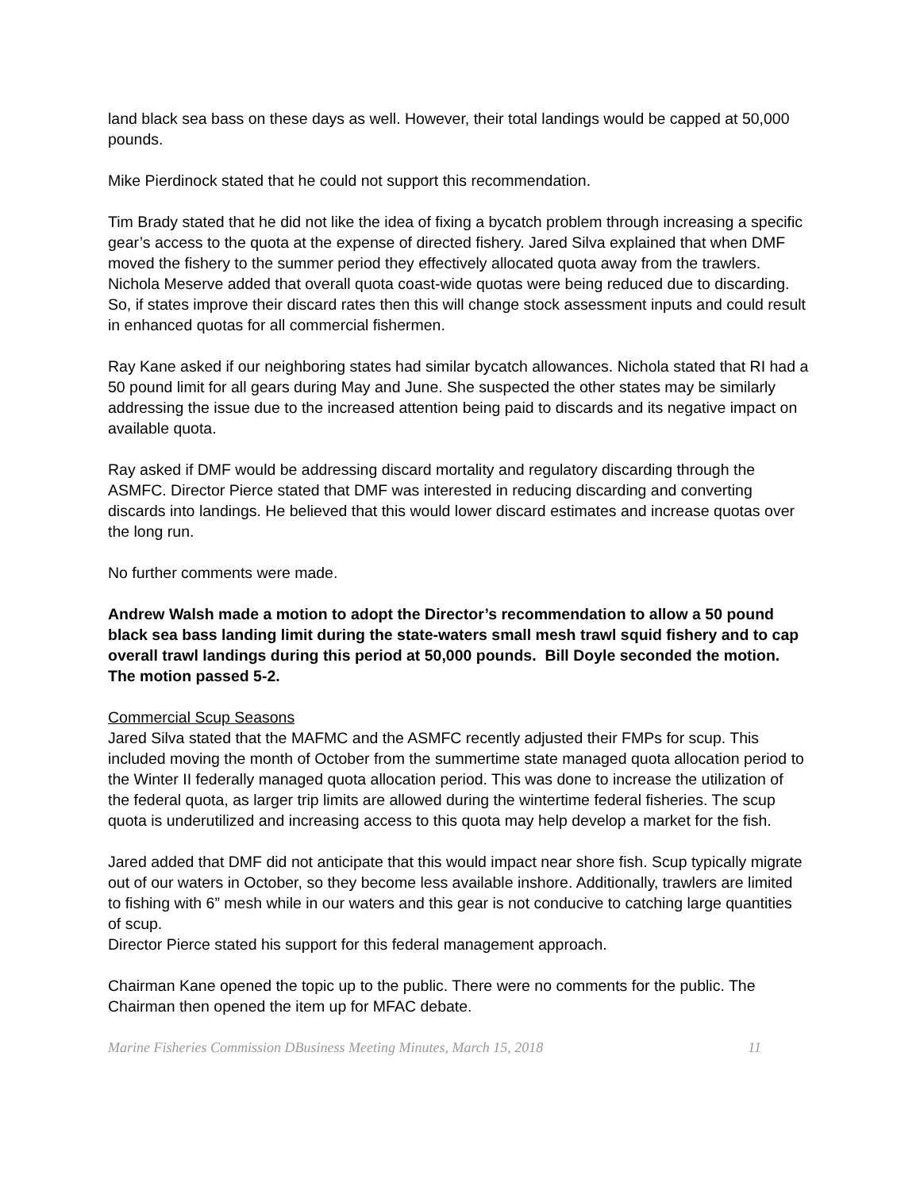land black sea bass on these days as well. However, their total landings would be capped at 50,000 pounds.
Mike Pierdinock stated that he could not support this recommendation.
Tim Brady stated that he did not like the idea of fixing a bycatch problem through increasing a specific gear’s access to the quota at the expense of directed fishery. Jared Silva explained that when DMF moved the fishery to the summer period they effectively allocated quota away from the trawlers. Nichola Meserve added that overall quota coast-wide quotas were being reduced due to discarding. So, if states improve their discard rates then this will change stock assessment inputs and could result in enhanced quotas for all commercial fishermen.
Ray Kane asked if our neighboring states had similar bycatch allowances. Nichola stated that RI had a 50 pound limit for all gears during May and June. She suspected the other states may be similarly addressing the issue due to the increased attention being paid to discards and its negative impact on available quota.
Ray asked if DMF would be addressing discard mortality and regulatory discarding through the ASMFC. Director Pierce stated that DMF was interested in reducing discarding and converting discards into landings. He believed that this would lower discard estimates and increase quotas over the long run.
No further comments were made.
Andrew Walsh made a motion to adopt the Director’s recommendation to allow a 50 pound black sea bass landing limit during the state-waters small mesh trawl squid fishery and to cap overall trawl landings during this period at 50,000 pounds. Bill Doyle seconded the motion. The motion passed 5-2.
Commercial Scup Seasons
Jared Silva stated that the MAFMC and the ASMFC recently adjusted their FMPs for scup. This included moving the month of October from the summertime state managed quota allocation period to the Winter II federally managed quota allocation period. This was done to increase the utilization of the federal quota, as larger trip limits are allowed during the wintertime federal fisheries. The scup quota is underutilized and increasing access to this quota may help develop a market for the fish.
Jared added that DMF did not anticipate that this would impact near shore fish. Scup typically migrate out of our waters in October, so they become less available inshore. Additionally, trawlers are limited to fishing with 6” mesh while in our waters and this gear is not conducive to catching large quantities of scup.
Director Pierce stated his support for this federal management approach.
Chairman Kane opened the topic up to the public. There were no comments for the public. The Chairman then opened the item up for MFAC debate.
Marine Fisheries Commission DBusiness Meeting Minutes, March 15, 2018 11